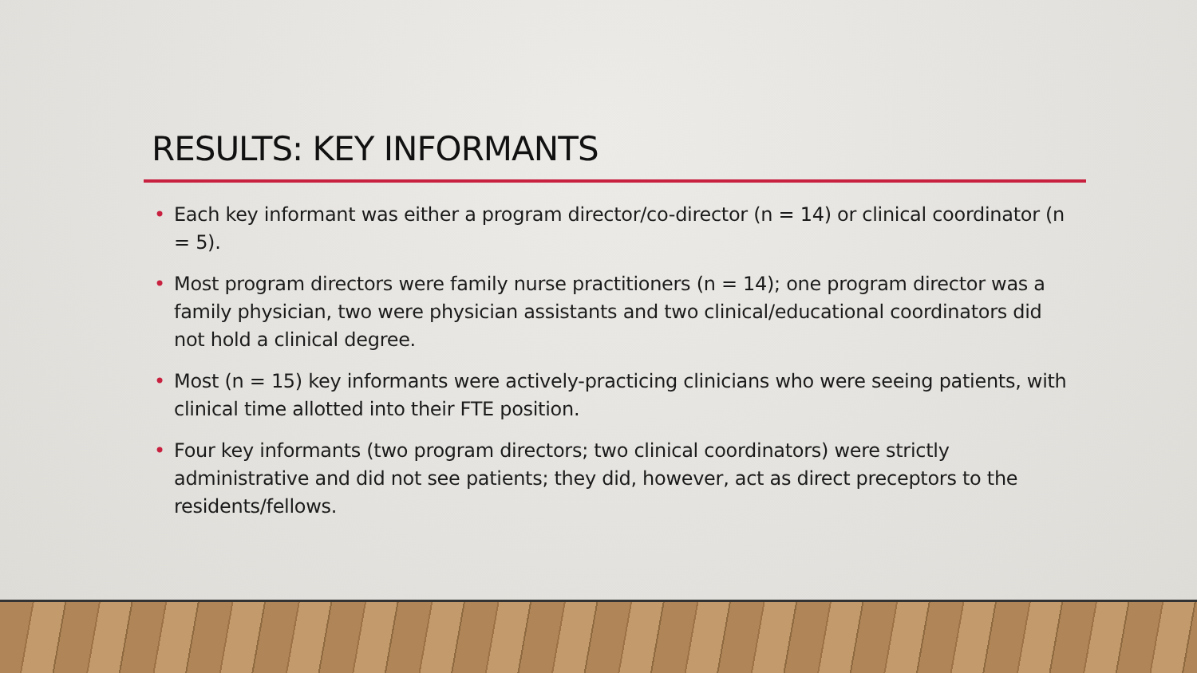RESULTS: KEY INFORMANTS
• Each key informant was either a program director/co-director (n = 14) or clinical coordinator (n = 5).
• Most program directors were family nurse practitioners (n = 14); one program director was a family physician, two were physician assistants and two clinical/educational coordinators did not hold a clinical degree.
• Most (n = 15) key informants were actively-practicing clinicians who were seeing patients, with clinical time allotted into their FTE position.
• Four key informants (two program directors; two clinical coordinators) were strictly administrative and did not see patients; they did, however, act as direct preceptors to the residents/fellows.